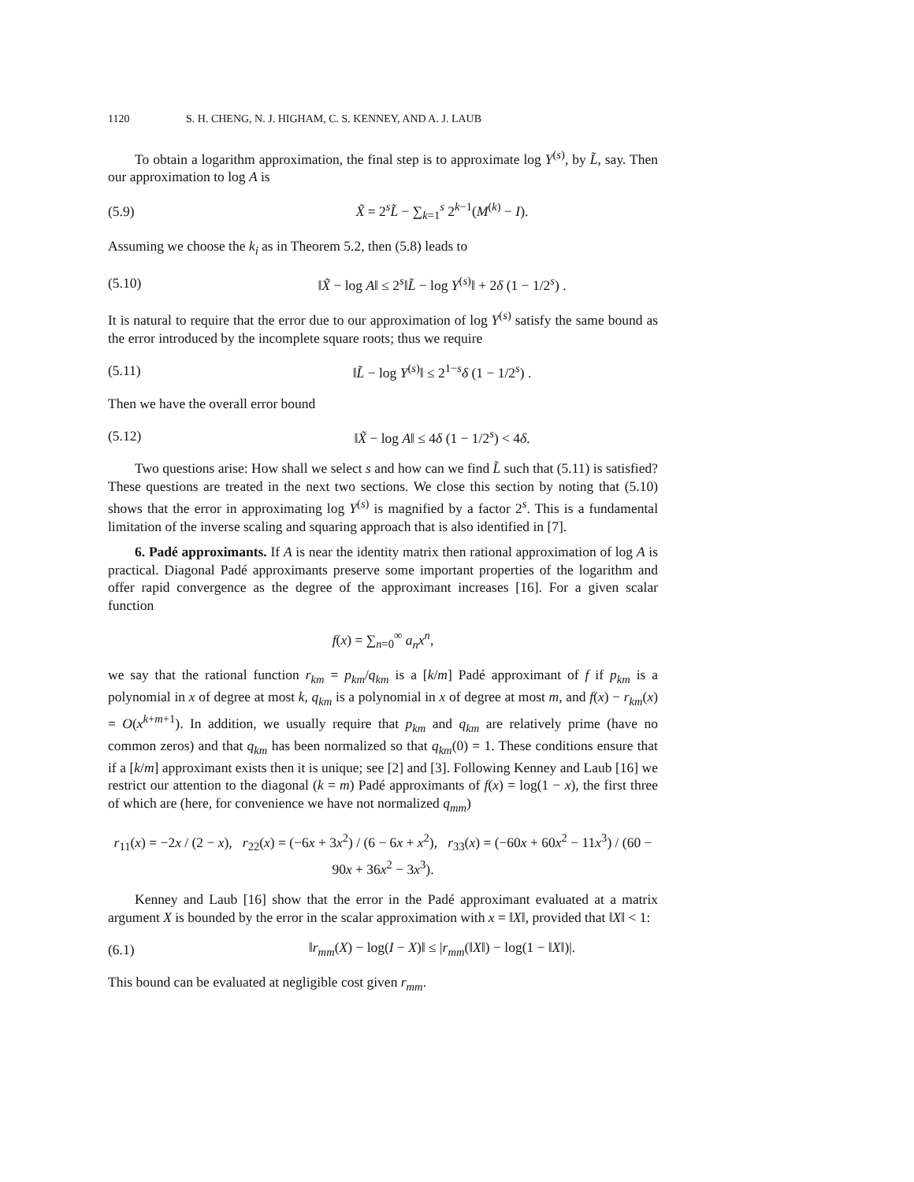1120 S. H. CHENG, N. J. HIGHAM, C. S. KENNEY, AND A. J. LAUB
To obtain a logarithm approximation, the final step is to approximate log Y<sup>(s)</sup>, by L̃, say. Then our approximation to log A is
(5.9) X̃ = 2<sup>s</sup>L̃ − ∑<sub>k=1</sub><sup>s</sup> 2<sup>k−1</sup>(M<sup>(k)</sup> − I).
Assuming we choose the k<sub>i</sub> as in Theorem 5.2, then (5.8) leads to
(5.10) ‖X̃ − log A‖ ≤ 2<sup>s</sup>‖L̃ − log Y<sup>(s)</sup>‖ + 2δ (1 − 1/2<sup>s</sup>) .
It is natural to require that the error due to our approximation of log Y<sup>(s)</sup> satisfy the same bound as the error introduced by the incomplete square roots; thus we require
(5.11) ‖L̃ − log Y<sup>(s)</sup>‖ ≤ 2<sup>1−s</sup>δ (1 − 1/2<sup>s</sup>) .
Then we have the overall error bound
(5.12) ‖X̃ − log A‖ ≤ 4δ (1 − 1/2<sup>s</sup>) < 4δ.
Two questions arise: How shall we select s and how can we find L̃ such that (5.11) is satisfied? These questions are treated in the next two sections. We close this section by noting that (5.10) shows that the error in approximating log Y<sup>(s)</sup> is magnified by a factor 2<sup>s</sup>. This is a fundamental limitation of the inverse scaling and squaring approach that is also identified in [7].
6. Padé approximants. If A is near the identity matrix then rational approximation of log A is practical. Diagonal Padé approximants preserve some important properties of the logarithm and offer rapid convergence as the degree of the approximant increases [16]. For a given scalar function
f(x) = ∑<sub>n=0</sub><sup>∞</sup> a<sub>n</sub>x<sup>n</sup>,
we say that the rational function r<sub>km</sub> = p<sub>km</sub>/q<sub>km</sub> is a [k/m] Padé approximant of f if p<sub>km</sub> is a polynomial in x of degree at most k, q<sub>km</sub> is a polynomial in x of degree at most m, and f(x) − r<sub>km</sub>(x) = O(x<sup>k+m+1</sup>). In addition, we usually require that p<sub>km</sub> and q<sub>km</sub> are relatively prime (have no common zeros) and that q<sub>km</sub> has been normalized so that q<sub>km</sub>(0) = 1. These conditions ensure that if a [k/m] approximant exists then it is unique; see [2] and [3]. Following Kenney and Laub [16] we restrict our attention to the diagonal (k = m) Padé approximants of f(x) = log(1 − x), the first three of which are (here, for convenience we have not normalized q<sub>mm</sub>)
r<sub>11</sub>(x) = −2x / (2 − x), r<sub>22</sub>(x) = (−6x + 3x<sup>2</sup>) / (6 − 6x + x<sup>2</sup>), r<sub>33</sub>(x) = (−60x + 60x<sup>2</sup> − 11x<sup>3</sup>) / (60 − 90x + 36x<sup>2</sup> − 3x<sup>3</sup>).
Kenney and Laub [16] show that the error in the Padé approximant evaluated at a matrix argument X is bounded by the error in the scalar approximation with x = ‖X‖, provided that ‖X‖ < 1:
(6.1) ‖r<sub>mm</sub>(X) − log(I − X)‖ ≤ |r<sub>mm</sub>(‖X‖) − log(1 − ‖X‖)|.
This bound can be evaluated at negligible cost given r<sub>mm</sub>.